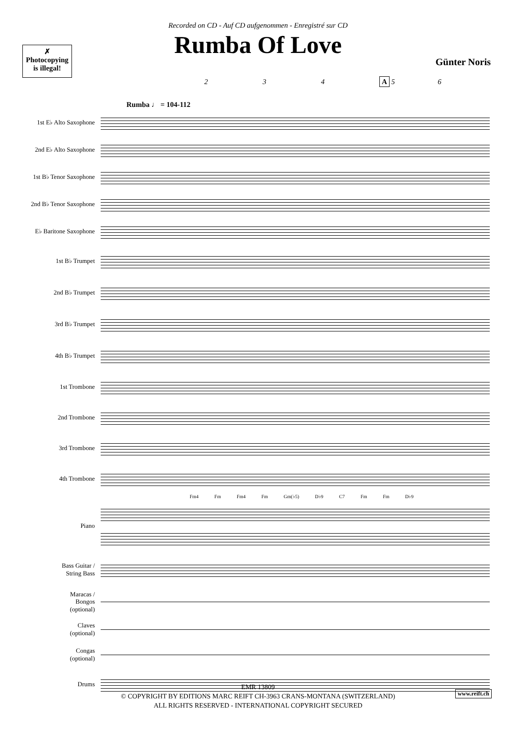Recorded on CD - Auf CD aufgenommen - Enregistré sur CD
Rumba Of Love
✗
Photocopying
is illegal!
Günter Noris
2 3 4 A 5 6
Rumba ♩ = 104-112
1st E♭ Alto Saxophone
2nd E♭ Alto Saxophone
1st B♭ Tenor Saxophone
2nd B♭ Tenor Saxophone
E♭ Baritone Saxophone
1st B♭ Trumpet
2nd B♭ Trumpet
3rd B♭ Trumpet
4th B♭ Trumpet
1st Trombone
2nd Trombone
3rd Trombone
4th Trombone
Fm4 Fm Fm4 Fm Gm(♭5) D♭9 C7 Fm Fm D♭9
Piano
Bass Guitar /
String Bass
Maracas /
Bongos
(optional)
Claves
(optional)
Congas
(optional)
Drums
EMR 13809
© COPYRIGHT BY EDITIONS MARC REIFT CH-3963 CRANS-MONTANA (SWITZERLAND)
ALL RIGHTS RESERVED - INTERNATIONAL COPYRIGHT SECURED
www.reift.ch